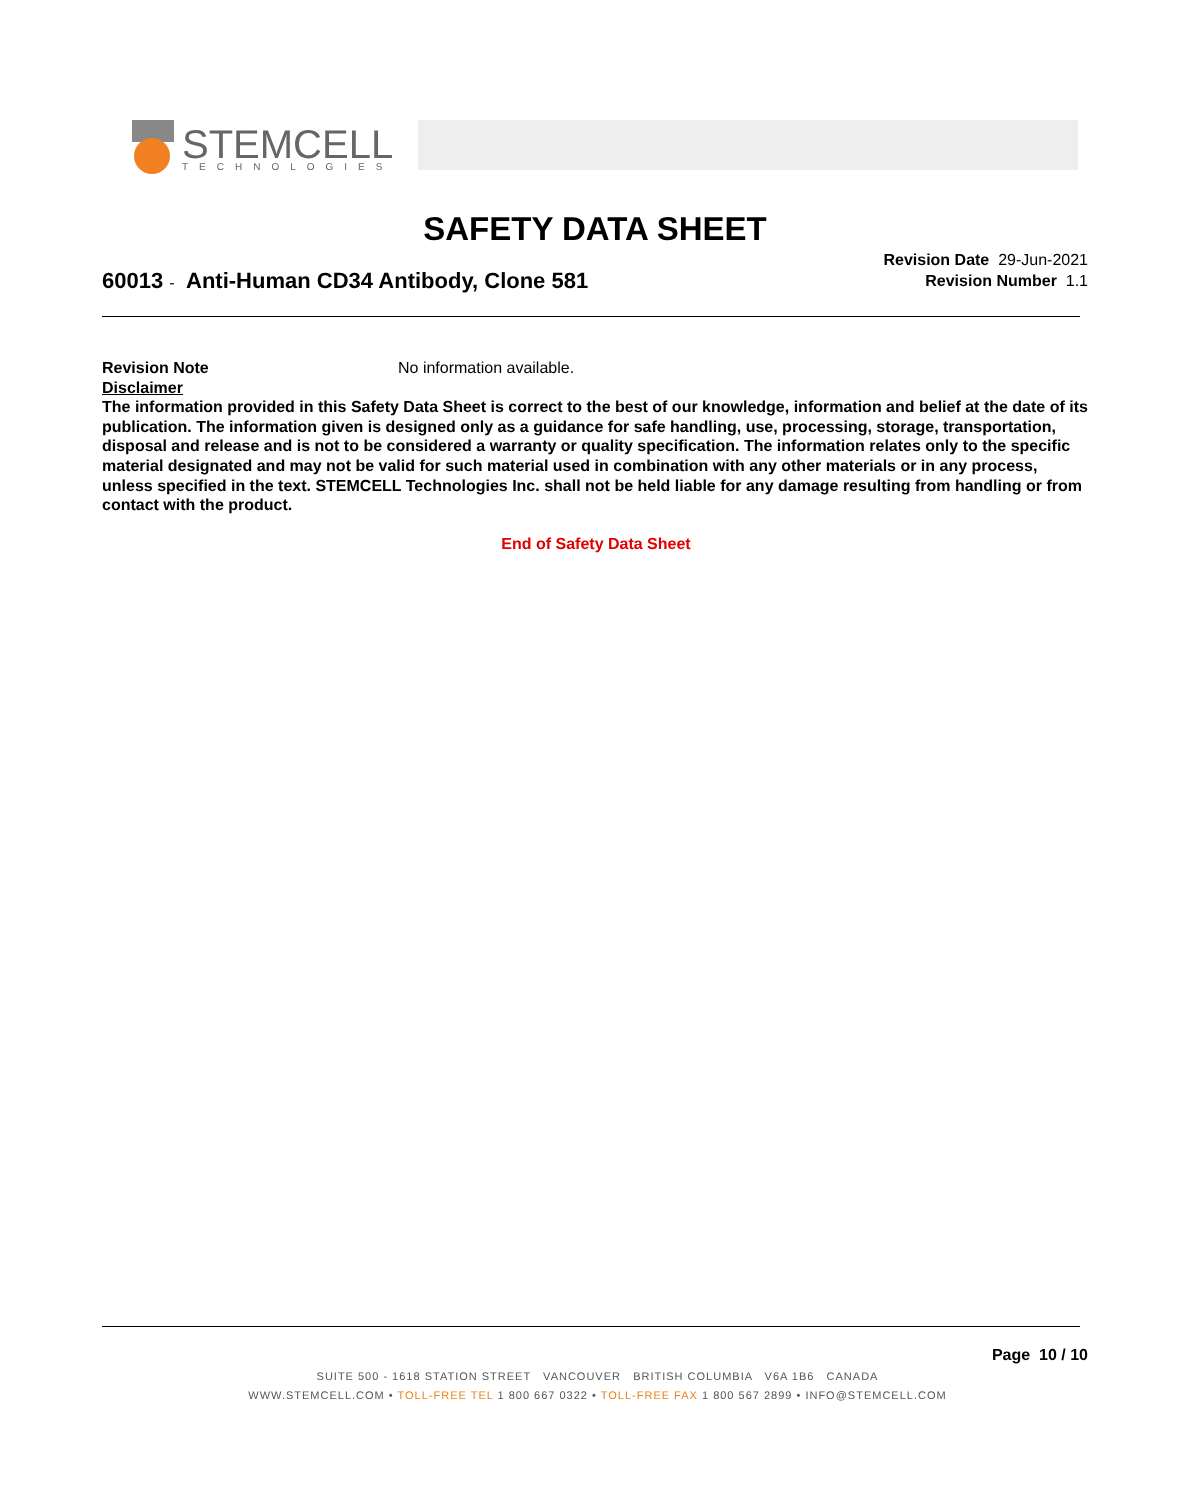STEMCELL
TECHNOLOGIES
SAFETY DATA SHEET
Revision Date 29-Jun-2021
Revision Number 1.1
60013 - Anti-Human CD34 Antibody, Clone 581
Revision Note No information available.
Disclaimer
The information provided in this Safety Data Sheet is correct to the best of our knowledge, information and belief at the date of its publication. The information given is designed only as a guidance for safe handling, use, processing, storage, transportation, disposal and release and is not to be considered a warranty or quality specification. The information relates only to the specific material designated and may not be valid for such material used in combination with any other materials or in any process, unless specified in the text. STEMCELL Technologies Inc. shall not be held liable for any damage resulting from handling or from contact with the product.
End of Safety Data Sheet
Page 10 / 10
SUITE 500 - 1618 STATION STREET VANCOUVER BRITISH COLUMBIA V6A 1B6 CANADA
WWW.STEMCELL.COM • TOLL-FREE TEL 1 800 667 0322 • TOLL-FREE FAX 1 800 567 2899 • INFO@STEMCELL.COM